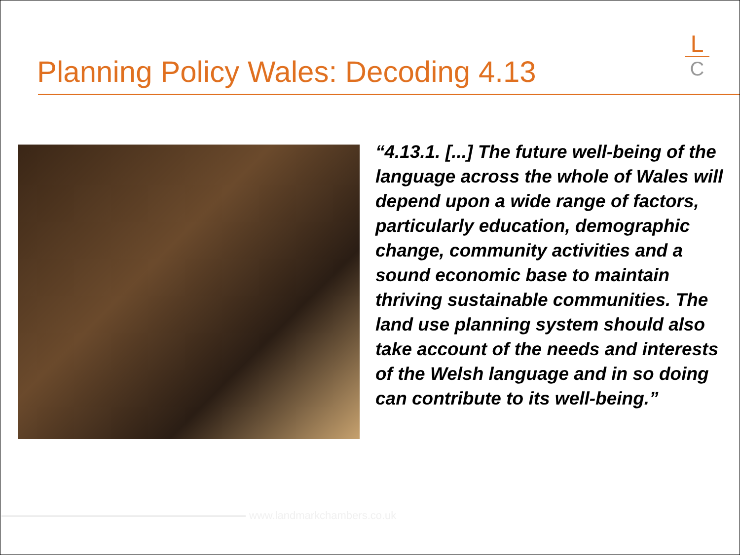Planning Policy Wales: Decoding 4.13
L
C
“4.13.1. [...] The future well-being of the language across the whole of Wales will depend upon a wide range of factors, particularly education, demographic change, community activities and a sound economic base to maintain thriving sustainable communities. The land use planning system should also take account of the needs and interests of the Welsh language and in so doing can contribute to its well-being.”
www.landmarkchambers.co.uk